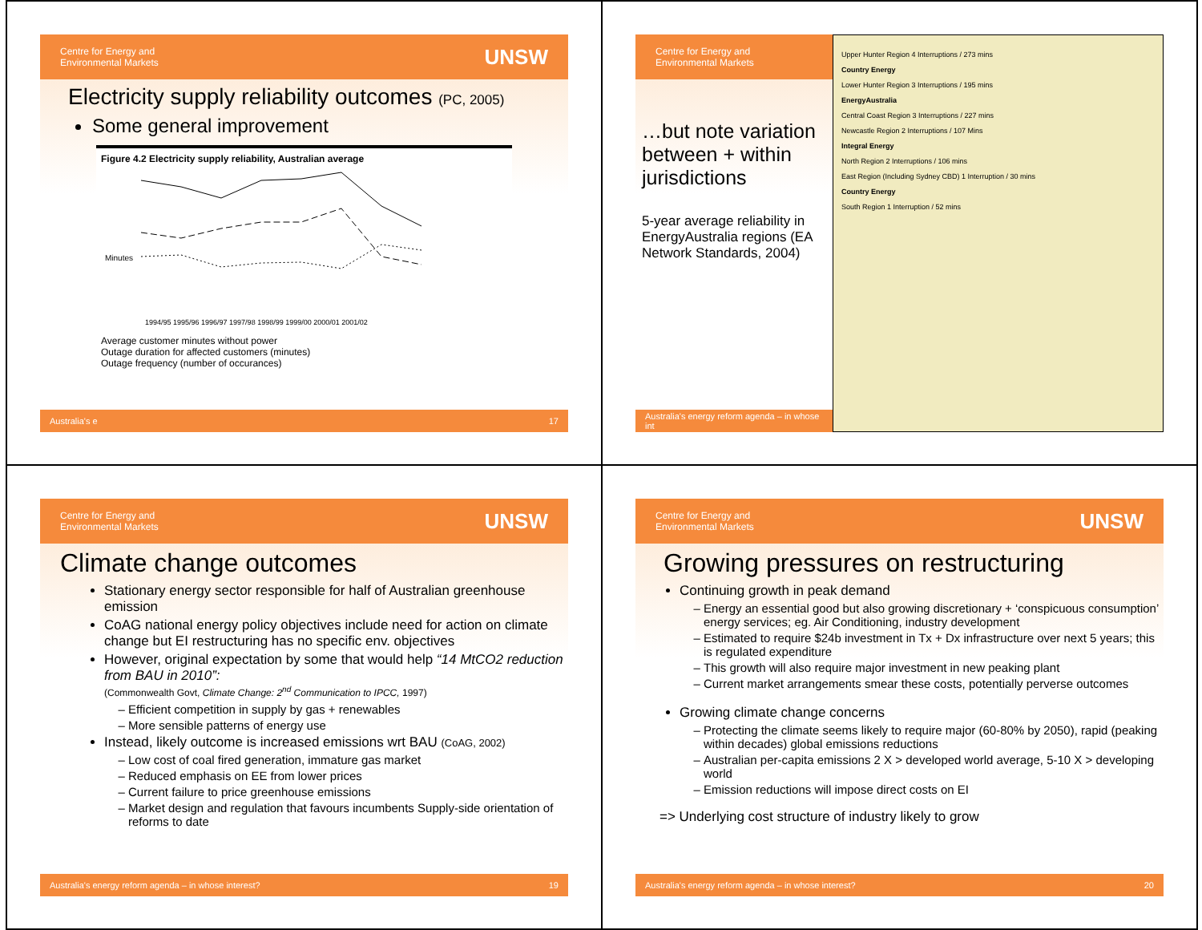Centre for Energy and
Environmental Markets UNSW
Electricity supply reliability outcomes (PC, 2005)
Some general improvement
Figure 4.2 Electricity supply reliability, Australian average
Minutes
1994/95 1995/96 1996/97 1997/98 1998/99 1999/00 2000/01 2001/02
Average customer minutes without power
Outage duration for affected customers (minutes)
Outage frequency (number of occurances)
Australia's e 17
Centre for Energy and
Environmental Markets
…but note variation between + within jurisdictions
5-year average reliability in EnergyAustralia regions (EA Network Standards, 2004)
Australia's energy reform agenda – in whose int
Upper Hunter Region 4 Interruptions / 273 mins
Country Energy
Lower Hunter Region 3 Interruptions / 195 mins
EnergyAustralia
Central Coast Region 3 Interruptions / 227 mins
Newcastle Region 2 Interruptions / 107 Mins
Integral Energy
North Region 2 Interruptions / 106 mins
East Region (Including Sydney CBD) 1 Interruption / 30 mins
Country Energy
South Region 1 Interruption / 52 mins
Centre for Energy and
Environmental Markets UNSW
Climate change outcomes
Stationary energy sector responsible for half of Australian greenhouse emission
CoAG national energy policy objectives include need for action on climate change but EI restructuring has no specific env. objectives
However, original expectation by some that would help “14 MtCO2 reduction from BAU in 2010”:
(Commonwealth Govt, Climate Change: 2<sup>nd</sup> Communication to IPCC, 1997)
Efficient competition in supply by gas + renewables
More sensible patterns of energy use
Instead, likely outcome is increased emissions wrt BAU (CoAG, 2002)
Low cost of coal fired generation, immature gas market
Reduced emphasis on EE from lower prices
Current failure to price greenhouse emissions
Market design and regulation that favours incumbents Supply-side orientation of reforms to date
Australia's energy reform agenda – in whose interest? 19
Centre for Energy and
Environmental Markets UNSW
Growing pressures on restructuring
Continuing growth in peak demand
Energy an essential good but also growing discretionary + ‘conspicuous consumption’ energy services; eg. Air Conditioning, industry development
Estimated to require $24b investment in Tx + Dx infrastructure over next 5 years; this is regulated expenditure
This growth will also require major investment in new peaking plant
Current market arrangements smear these costs, potentially perverse outcomes
Growing climate change concerns
Protecting the climate seems likely to require major (60-80% by 2050), rapid (peaking within decades) global emissions reductions
Australian per-capita emissions 2 X > developed world average, 5-10 X > developing world
Emission reductions will impose direct costs on EI
=> Underlying cost structure of industry likely to grow
Australia's energy reform agenda – in whose interest? 20